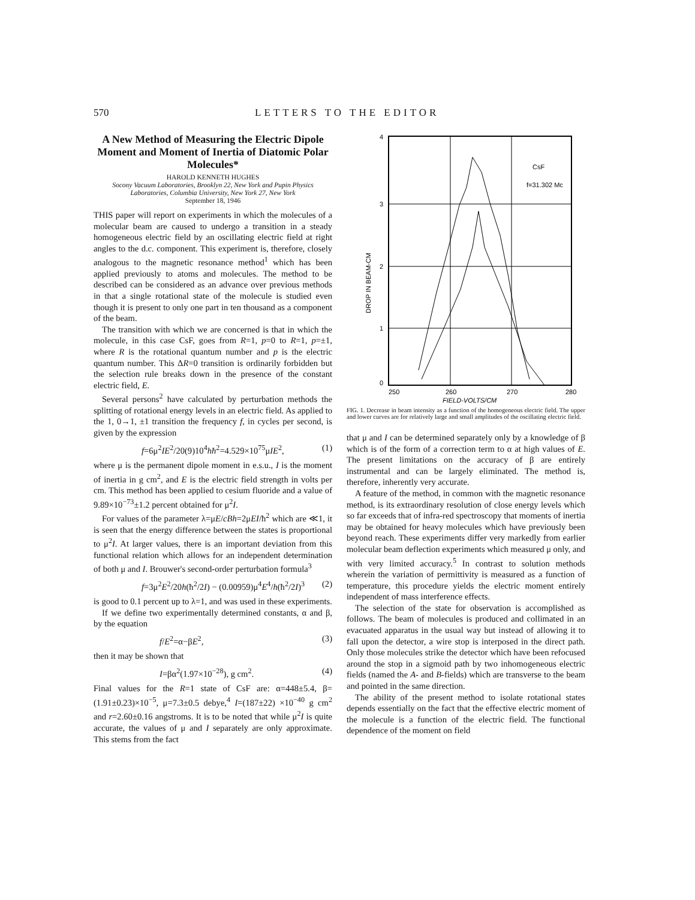570 LETTERS TO THE EDITOR
A New Method of Measuring the Electric Dipole Moment and Moment of Inertia of Diatomic Polar Molecules*
HAROLD KENNETH HUGHES
Socony Vacuum Laboratories, Brooklyn 22, New York and Pupin Physics Laboratories, Columbia University, New York 27, New York
September 18, 1946
THIS paper will report on experiments in which the molecules of a molecular beam are caused to undergo a transition in a steady homogeneous electric field by an oscillating electric field at right angles to the d.c. component. This experiment is, therefore, closely analogous to the magnetic resonance method<sup>1</sup> which has been applied previously to atoms and molecules. The method to be described can be considered as an advance over previous methods in that a single rotational state of the molecule is studied even though it is present to only one part in ten thousand as a component of the beam.
The transition with which we are concerned is that in which the molecule, in this case CsF, goes from R=1, p=0 to R=1, p=±1, where R is the rotational quantum number and p is the electric quantum number. This ΔR=0 transition is ordinarily forbidden but the selection rule breaks down in the presence of the constant electric field, E.
Several persons<sup>2</sup> have calculated by perturbation methods the splitting of rotational energy levels in an electric field. As applied to the 1, 0→1, ±1 transition the frequency f, in cycles per second, is given by the expression
f=6μ<sup>2</sup>IE<sup>2</sup>/20(9)10<sup>4</sup>hħ<sup>2</sup>=4.529×10<sup>75</sup>μIE<sup>2</sup>, (1)
where μ is the permanent dipole moment in e.s.u., I is the moment of inertia in g cm<sup>2</sup>, and E is the electric field strength in volts per cm. This method has been applied to cesium fluoride and a value of 9.89×10<sup>−73</sup>±1.2 percent obtained for μ<sup>2</sup>I.
For values of the parameter λ=μE/cBh=2μEI/ħ<sup>2</sup> which are ≪1, it is seen that the energy difference between the states is proportional to μ<sup>2</sup>I. At larger values, there is an important deviation from this functional relation which allows for an independent determination of both μ and I. Brouwer's second-order perturbation formula<sup>3</sup>
f=3μ<sup>2</sup>E<sup>2</sup>/20h(ħ<sup>2</sup>/2I) − (0.00959)μ<sup>4</sup>E<sup>4</sup>/h(ħ<sup>2</sup>/2I)<sup>3</sup> (2)
is good to 0.1 percent up to λ=1, and was used in these experiments.
If we define two experimentally determined constants, α and β, by the equation
f/E<sup>2</sup>=α−βE<sup>2</sup>, (3)
then it may be shown that
I=βα<sup>2</sup>(1.97×10<sup>−28</sup>), g cm<sup>2</sup>. (4)
Final values for the R=1 state of CsF are: α=448±5.4, β=(1.91±0.23)×10<sup>−5</sup>, μ=7.3±0.5 debye,<sup>4</sup> I=(187±22) ×10<sup>−40</sup> g cm<sup>2</sup> and r=2.60±0.16 angstroms. It is to be noted that while μ<sup>2</sup>I is quite accurate, the values of μ and I separately are only approximate. This stems from the fact
4
3
2
1
0
250
260
270
280
FIELD-VOLTS/CM
CsF
f=31.302 Mc
DROP IN BEAM-CM
FIG. 1. Decrease in beam intensity as a function of the homogeneous electric field. The upper and lower curves are for relatively large and small amplitudes of the oscillating electric field.
that μ and I can be determined separately only by a knowledge of β which is of the form of a correction term to α at high values of E. The present limitations on the accuracy of β are entirely instrumental and can be largely eliminated. The method is, therefore, inherently very accurate.
A feature of the method, in common with the magnetic resonance method, is its extraordinary resolution of close energy levels which so far exceeds that of infra-red spectroscopy that moments of inertia may be obtained for heavy molecules which have previously been beyond reach. These experiments differ very markedly from earlier molecular beam deflection experiments which measured μ only, and with very limited accuracy.<sup>5</sup> In contrast to solution methods wherein the variation of permittivity is measured as a function of temperature, this procedure yields the electric moment entirely independent of mass interference effects.
The selection of the state for observation is accomplished as follows. The beam of molecules is produced and collimated in an evacuated apparatus in the usual way but instead of allowing it to fall upon the detector, a wire stop is interposed in the direct path. Only those molecules strike the detector which have been refocused around the stop in a sigmoid path by two inhomogeneous electric fields (named the A- and B-fields) which are transverse to the beam and pointed in the same direction.
The ability of the present method to isolate rotational states depends essentially on the fact that the effective electric moment of the molecule is a function of the electric field. The functional dependence of the moment on field